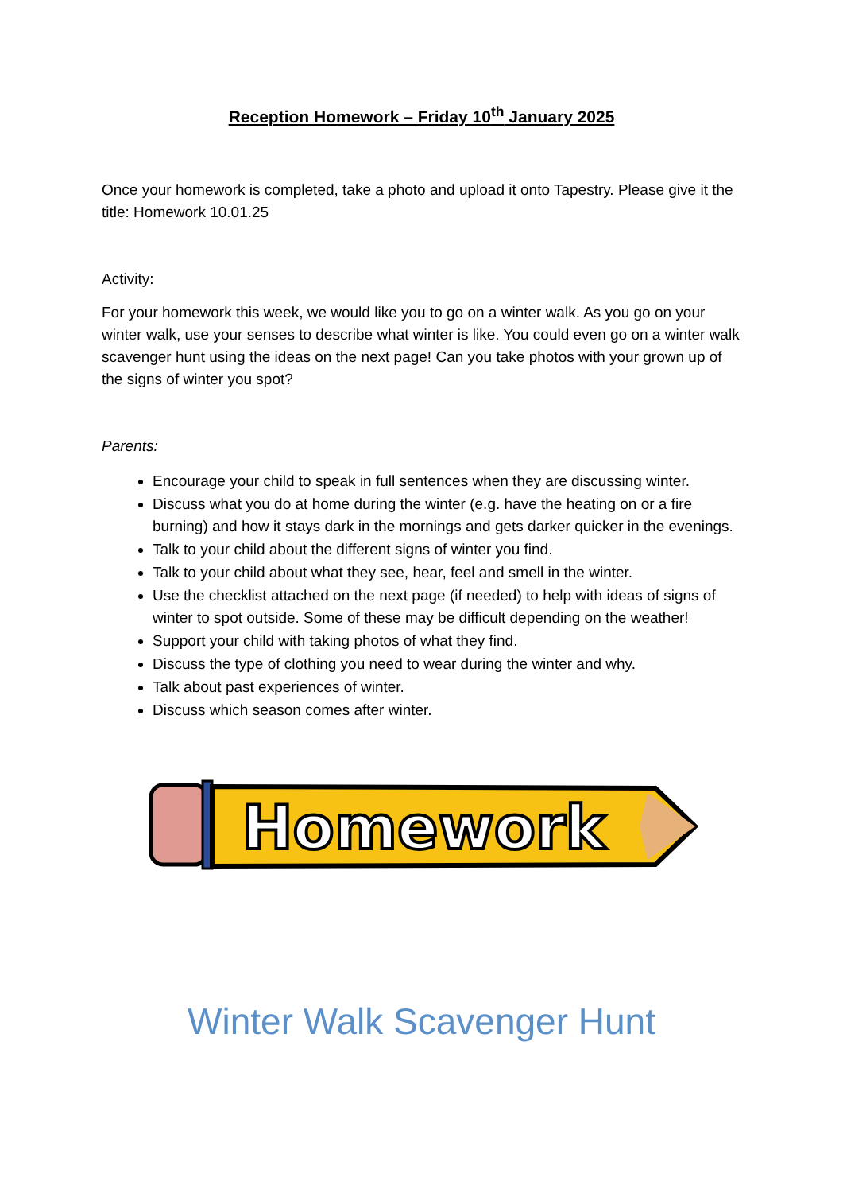Reception Homework – Friday 10<sup>th</sup> January 2025
Once your homework is completed, take a photo and upload it onto Tapestry. Please give it the title: Homework 10.01.25
Activity:
For your homework this week, we would like you to go on a winter walk. As you go on your winter walk, use your senses to describe what winter is like. You could even go on a winter walk scavenger hunt using the ideas on the next page! Can you take photos with your grown up of the signs of winter you spot?
Parents:
Encourage your child to speak in full sentences when they are discussing winter.
Discuss what you do at home during the winter (e.g. have the heating on or a fire burning) and how it stays dark in the mornings and gets darker quicker in the evenings.
Talk to your child about the different signs of winter you find.
Talk to your child about what they see, hear, feel and smell in the winter.
Use the checklist attached on the next page (if needed) to help with ideas of signs of winter to spot outside. Some of these may be difficult depending on the weather!
Support your child with taking photos of what they find.
Discuss the type of clothing you need to wear during the winter and why.
Talk about past experiences of winter.
Discuss which season comes after winter.
Homework
Winter Walk Scavenger Hunt